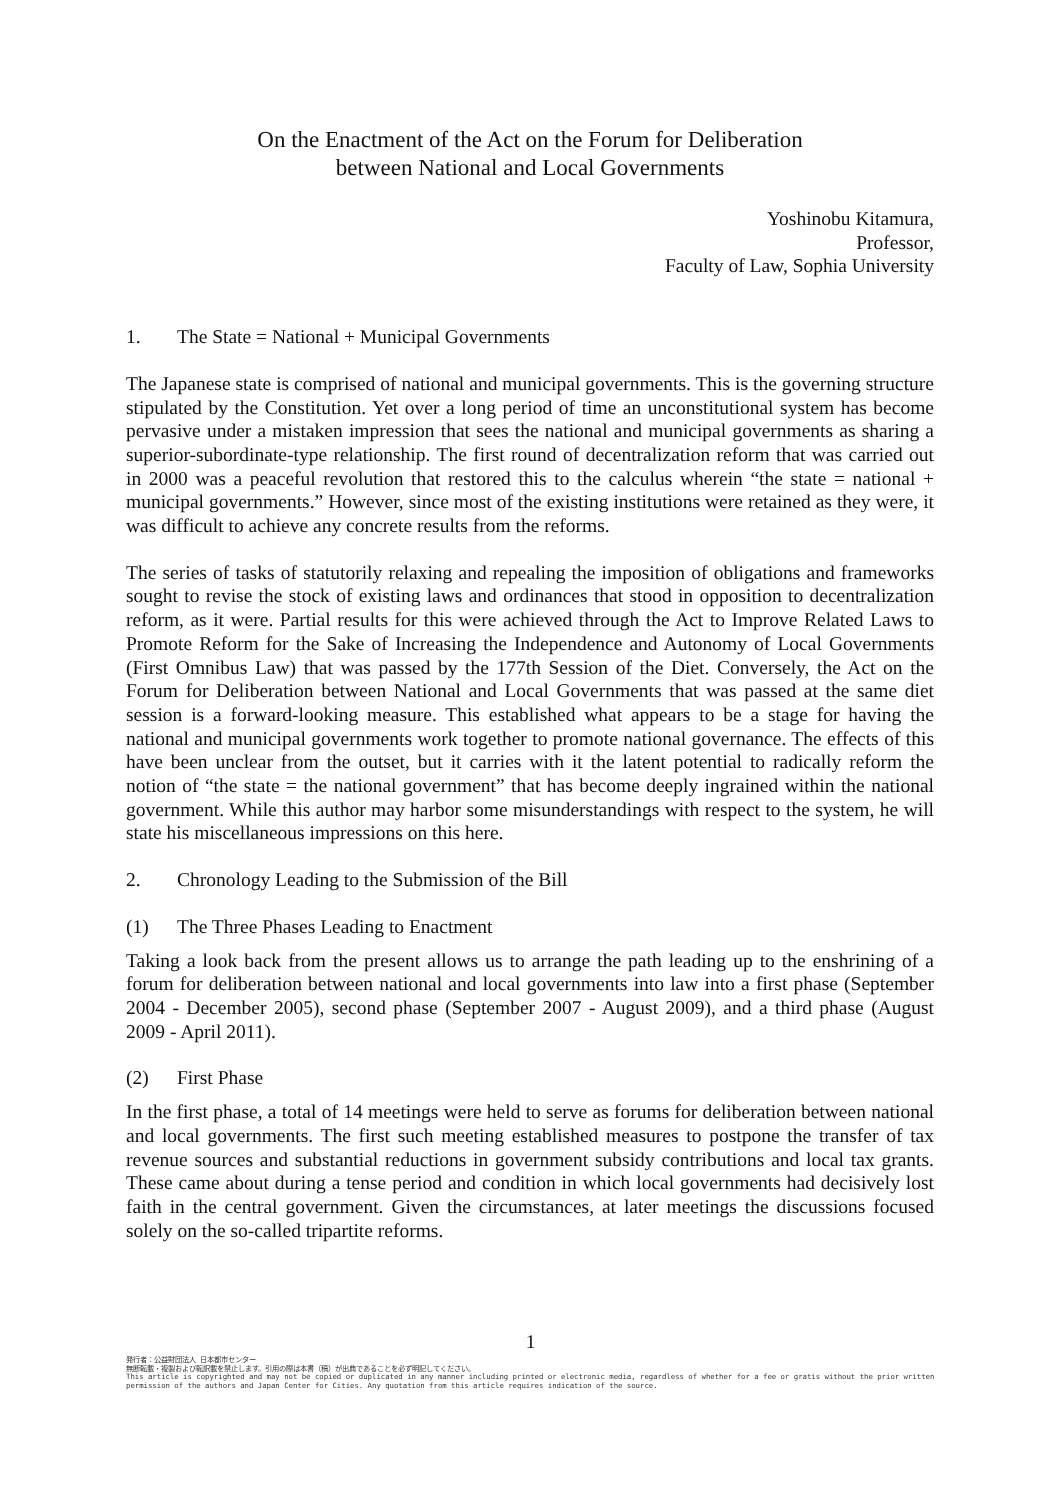On the Enactment of the Act on the Forum for Deliberation
between National and Local Governments
Yoshinobu Kitamura,
Professor,
Faculty of Law, Sophia University
1. The State = National + Municipal Governments
The Japanese state is comprised of national and municipal governments. This is the governing structure stipulated by the Constitution. Yet over a long period of time an unconstitutional system has become pervasive under a mistaken impression that sees the national and municipal governments as sharing a superior-subordinate-type relationship. The first round of decentralization reform that was carried out in 2000 was a peaceful revolution that restored this to the calculus wherein “the state = national + municipal governments.” However, since most of the existing institutions were retained as they were, it was difficult to achieve any concrete results from the reforms.
The series of tasks of statutorily relaxing and repealing the imposition of obligations and frameworks sought to revise the stock of existing laws and ordinances that stood in opposition to decentralization reform, as it were. Partial results for this were achieved through the Act to Improve Related Laws to Promote Reform for the Sake of Increasing the Independence and Autonomy of Local Governments (First Omnibus Law) that was passed by the 177th Session of the Diet. Conversely, the Act on the Forum for Deliberation between National and Local Governments that was passed at the same diet session is a forward-looking measure. This established what appears to be a stage for having the national and municipal governments work together to promote national governance. The effects of this have been unclear from the outset, but it carries with it the latent potential to radically reform the notion of “the state = the national government” that has become deeply ingrained within the national government. While this author may harbor some misunderstandings with respect to the system, he will state his miscellaneous impressions on this here.
2. Chronology Leading to the Submission of the Bill
(1) The Three Phases Leading to Enactment
Taking a look back from the present allows us to arrange the path leading up to the enshrining of a forum for deliberation between national and local governments into law into a first phase (September 2004 - December 2005), second phase (September 2007 - August 2009), and a third phase (August 2009 - April 2011).
(2) First Phase
In the first phase, a total of 14 meetings were held to serve as forums for deliberation between national and local governments. The first such meeting established measures to postpone the transfer of tax revenue sources and substantial reductions in government subsidy contributions and local tax grants. These came about during a tense period and condition in which local governments had decisively lost faith in the central government. Given the circumstances, at later meetings the discussions focused solely on the so-called tripartite reforms.
1
発行者：公益財団法人 日本都市センター
無断転載・複製および転訳載を禁止します。引用の際は本書（稿）が出典であることを必ず明記してください。
This article is copyrighted and may not be copied or duplicated in any manner including printed or electronic media, regardless of whether for a fee or gratis without the prior written permission of the authors and Japan Center for Cities. Any quotation from this article requires indication of the source.